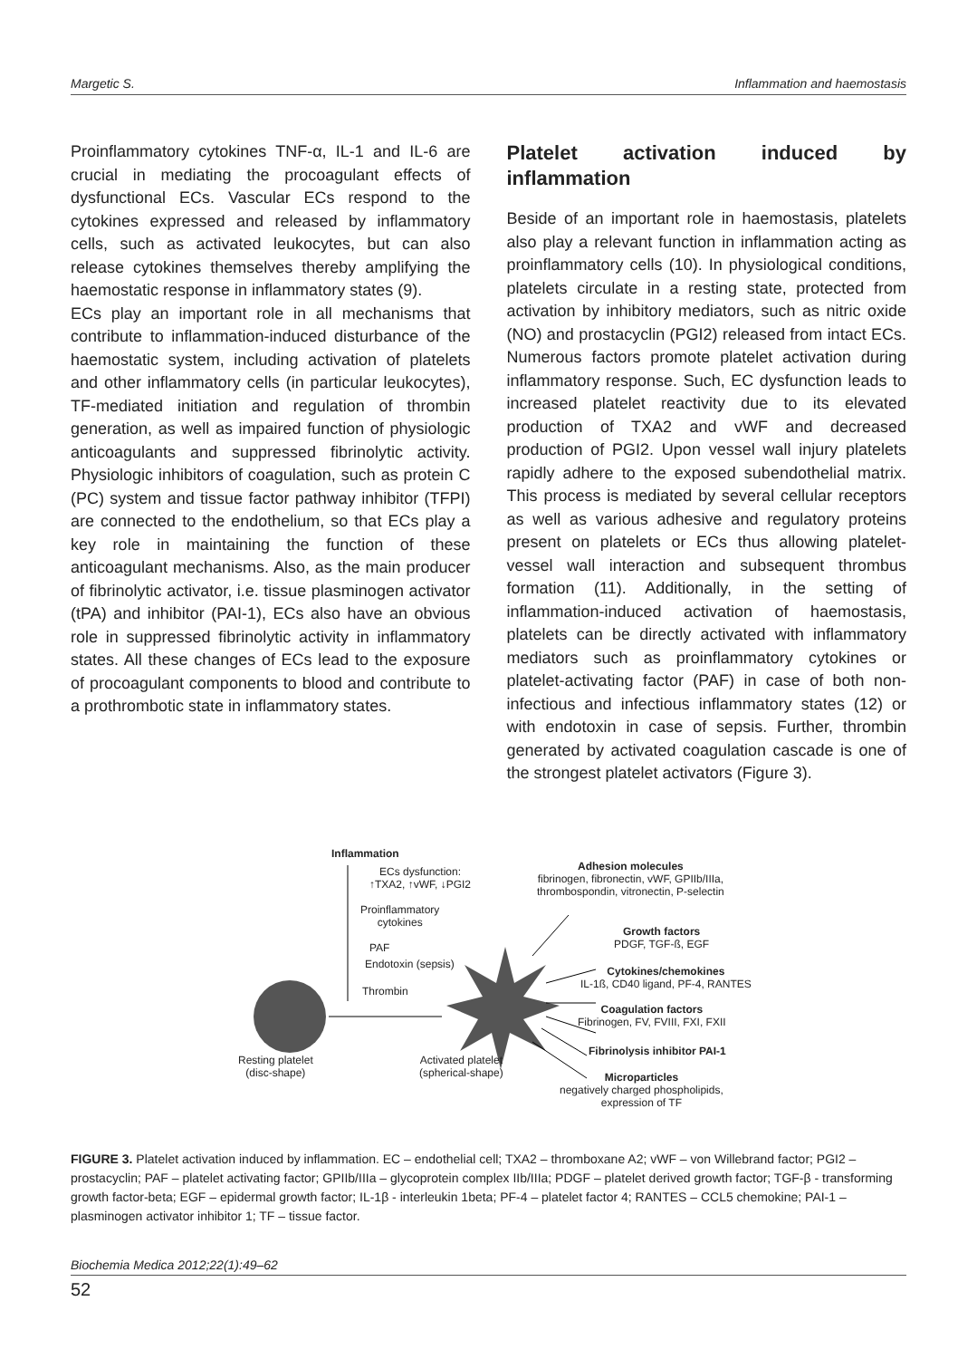Margetic S. Inflammation and haemostasis
Proinflammatory cytokines TNF-α, IL-1 and IL-6 are crucial in mediating the procoagulant effects of dysfunctional ECs. Vascular ECs respond to the cytokines expressed and released by inflammatory cells, such as activated leukocytes, but can also release cytokines themselves thereby amplifying the haemostatic response in inflammatory states (9).
ECs play an important role in all mechanisms that contribute to inflammation-induced disturbance of the haemostatic system, including activation of platelets and other inflammatory cells (in particular leukocytes), TF-mediated initiation and regulation of thrombin generation, as well as impaired function of physiologic anticoagulants and suppressed fibrinolytic activity. Physiologic inhibitors of coagulation, such as protein C (PC) system and tissue factor pathway inhibitor (TFPI) are connected to the endothelium, so that ECs play a key role in maintaining the function of these anticoagulant mechanisms. Also, as the main producer of fibrinolytic activator, i.e. tissue plasminogen activator (tPA) and inhibitor (PAI-1), ECs also have an obvious role in suppressed fibrinolytic activity in inflammatory states. All these changes of ECs lead to the exposure of procoagulant components to blood and contribute to a prothrombotic state in inflammatory states.
Platelet activation induced by inflammation
Beside of an important role in haemostasis, platelets also play a relevant function in inflammation acting as proinflammatory cells (10). In physiological conditions, platelets circulate in a resting state, protected from activation by inhibitory mediators, such as nitric oxide (NO) and prostacyclin (PGI2) released from intact ECs. Numerous factors promote platelet activation during inflammatory response. Such, EC dysfunction leads to increased platelet reactivity due to its elevated production of TXA2 and vWF and decreased production of PGI2. Upon vessel wall injury platelets rapidly adhere to the exposed subendothelial matrix. This process is mediated by several cellular receptors as well as various adhesive and regulatory proteins present on platelets or ECs thus allowing platelet-vessel wall interaction and subsequent thrombus formation (11). Additionally, in the setting of inflammation-induced activation of haemostasis, platelets can be directly activated with inflammatory mediators such as proinflammatory cytokines or platelet-activating factor (PAF) in case of both non-infectious and infectious inflammatory states (12) or with endotoxin in case of sepsis. Further, thrombin generated by activated coagulation cascade is one of the strongest platelet activators (Figure 3).
Inflammation
ECs dysfunction:
↑TXA2, ↑vWF, ↓PGI2
Proinflammatory
cytokines
PAF
Endotoxin (sepsis)
Thrombin
Resting platelet
(disc-shape)
Activated platelet
(spherical-shape)
Adhesion molecules
fibrinogen, fibronectin, vWF, GPIIb/IIIa,
thrombospondin, vitronectin, P-selectin
Growth factors
PDGF, TGF-ß, EGF
Cytokines/chemokines
IL-1ß, CD40 ligand, PF-4, RANTES
Coagulation factors
Fibrinogen, FV, FVIII, FXI, FXII
Fibrinolysis inhibitor PAI-1
Microparticles
negatively charged phospholipids,
expression of TF
FIGURE 3. Platelet activation induced by inflammation. EC – endothelial cell; TXA2 – thromboxane A2; vWF – von Willebrand factor; PGI2 – prostacyclin; PAF – platelet activating factor; GPIIb/IIIa – glycoprotein complex IIb/IIIa; PDGF – platelet derived growth factor; TGF-β - transforming growth factor-beta; EGF – epidermal growth factor; IL-1β - interleukin 1beta; PF-4 – platelet factor 4; RANTES – CCL5 chemokine; PAI-1 – plasminogen activator inhibitor 1; TF – tissue factor.
Biochemia Medica 2012;22(1):49–62
52